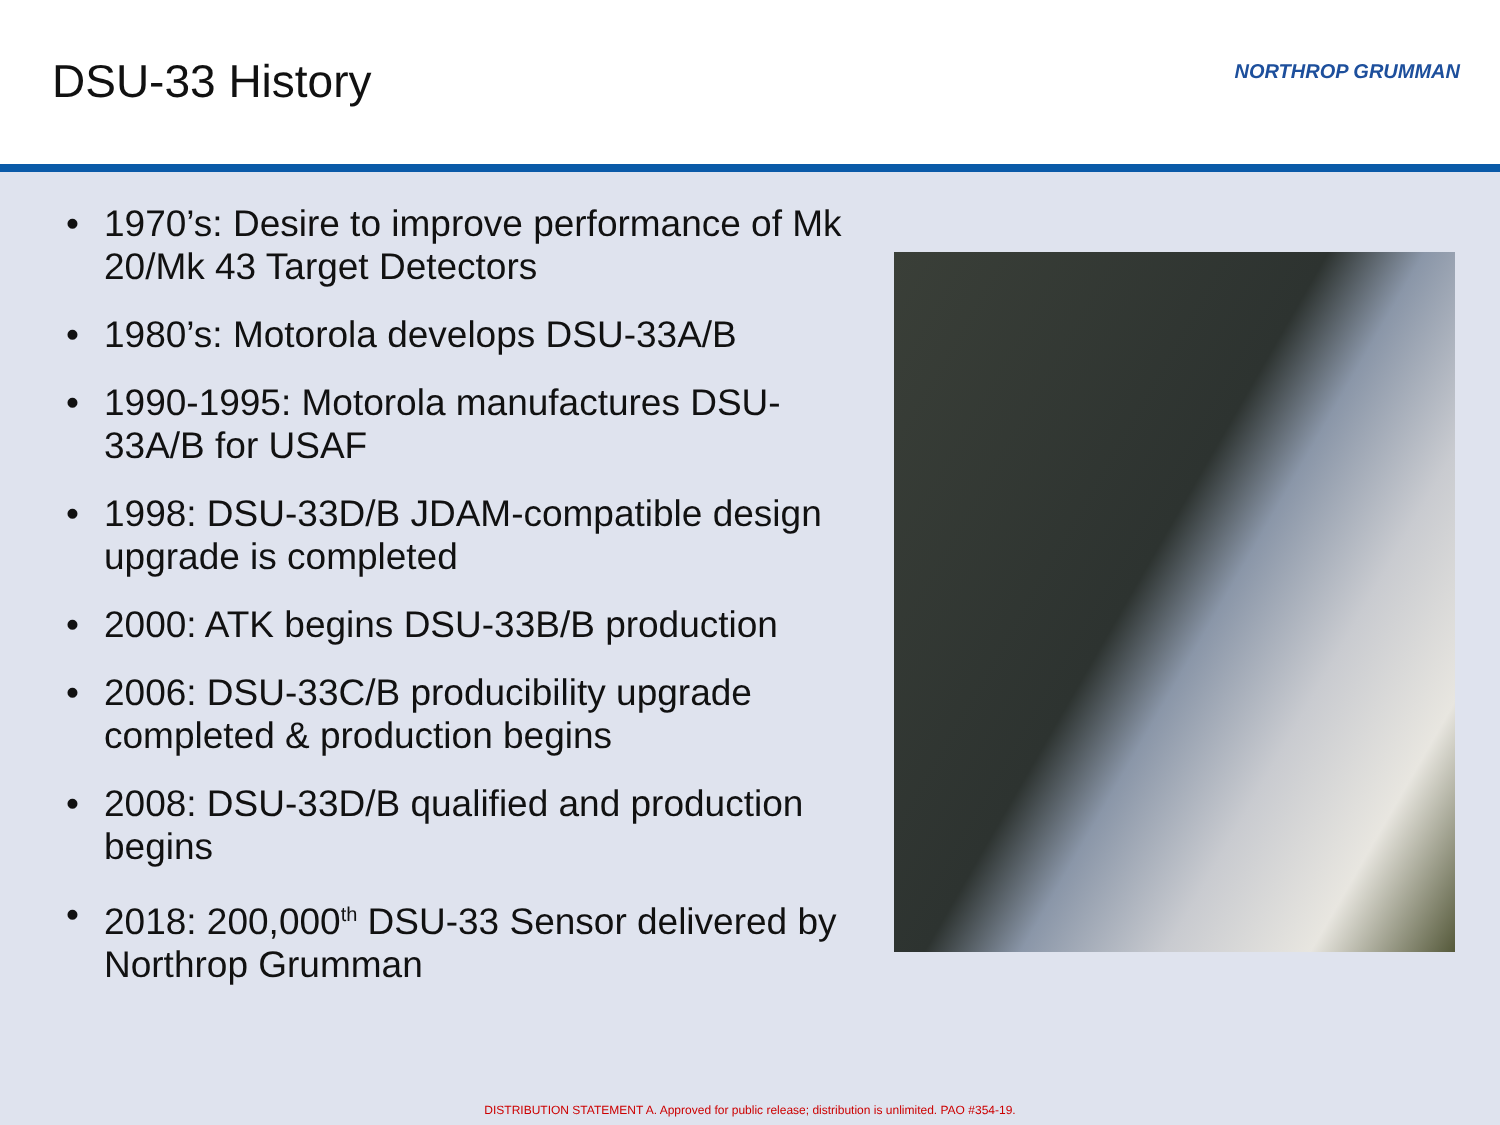DSU-33 History NORTHROP GRUMMAN
• 1970’s: Desire to improve performance of Mk 20/Mk 43 Target Detectors
• 1980’s: Motorola develops DSU-33A/B
• 1990-1995: Motorola manufactures DSU-33A/B for USAF
• 1998: DSU-33D/B JDAM-compatible design upgrade is completed
• 2000: ATK begins DSU-33B/B production
• 2006: DSU-33C/B producibility upgrade completed & production begins
• 2008: DSU-33D/B qualified and production begins
• 2018: 200,000<sup>th</sup> DSU-33 Sensor delivered by Northrop Grumman
DISTRIBUTION STATEMENT A. Approved for public release; distribution is unlimited. PAO #354-19.